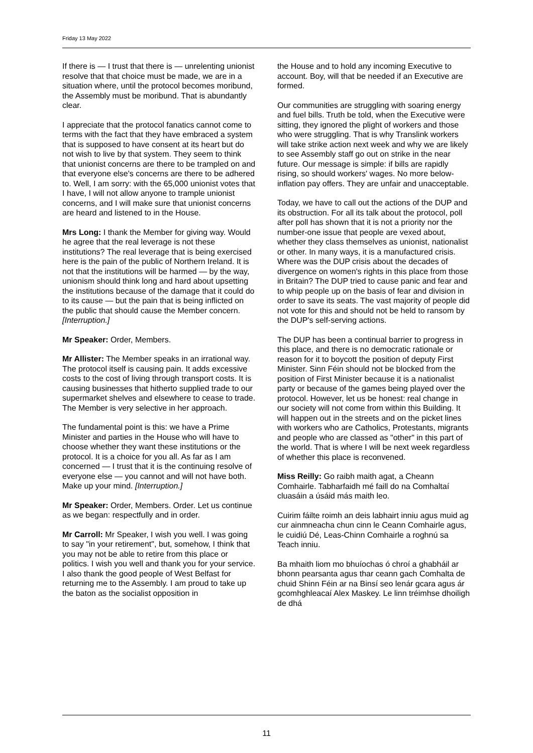Friday 13 May 2022
If there is — I trust that there is — unrelenting unionist resolve that that choice must be made, we are in a situation where, until the protocol becomes moribund, the Assembly must be moribund. That is abundantly clear.
I appreciate that the protocol fanatics cannot come to terms with the fact that they have embraced a system that is supposed to have consent at its heart but do not wish to live by that system. They seem to think that unionist concerns are there to be trampled on and that everyone else's concerns are there to be adhered to. Well, I am sorry: with the 65,000 unionist votes that I have, I will not allow anyone to trample unionist concerns, and I will make sure that unionist concerns are heard and listened to in the House.
Mrs Long: I thank the Member for giving way. Would he agree that the real leverage is not these institutions? The real leverage that is being exercised here is the pain of the public of Northern Ireland. It is not that the institutions will be harmed — by the way, unionism should think long and hard about upsetting the institutions because of the damage that it could do to its cause — but the pain that is being inflicted on the public that should cause the Member concern. [Interruption.]
Mr Speaker: Order, Members.
Mr Allister: The Member speaks in an irrational way. The protocol itself is causing pain. It adds excessive costs to the cost of living through transport costs. It is causing businesses that hitherto supplied trade to our supermarket shelves and elsewhere to cease to trade. The Member is very selective in her approach.
The fundamental point is this: we have a Prime Minister and parties in the House who will have to choose whether they want these institutions or the protocol. It is a choice for you all. As far as I am concerned — I trust that it is the continuing resolve of everyone else — you cannot and will not have both. Make up your mind. [Interruption.]
Mr Speaker: Order, Members. Order. Let us continue as we began: respectfully and in order.
Mr Carroll: Mr Speaker, I wish you well. I was going to say "in your retirement", but, somehow, I think that you may not be able to retire from this place or politics. I wish you well and thank you for your service.
I also thank the good people of West Belfast for returning me to the Assembly. I am proud to take up the baton as the socialist opposition in
the House and to hold any incoming Executive to account. Boy, will that be needed if an Executive are formed.
Our communities are struggling with soaring energy and fuel bills. Truth be told, when the Executive were sitting, they ignored the plight of workers and those who were struggling. That is why Translink workers will take strike action next week and why we are likely to see Assembly staff go out on strike in the near future. Our message is simple: if bills are rapidly rising, so should workers' wages. No more below-inflation pay offers. They are unfair and unacceptable.
Today, we have to call out the actions of the DUP and its obstruction. For all its talk about the protocol, poll after poll has shown that it is not a priority nor the number-one issue that people are vexed about, whether they class themselves as unionist, nationalist or other. In many ways, it is a manufactured crisis. Where was the DUP crisis about the decades of divergence on women's rights in this place from those in Britain? The DUP tried to cause panic and fear and to whip people up on the basis of fear and division in order to save its seats. The vast majority of people did not vote for this and should not be held to ransom by the DUP's self-serving actions.
The DUP has been a continual barrier to progress in this place, and there is no democratic rationale or reason for it to boycott the position of deputy First Minister. Sinn Féin should not be blocked from the position of First Minister because it is a nationalist party or because of the games being played over the protocol. However, let us be honest: real change in our society will not come from within this Building. It will happen out in the streets and on the picket lines with workers who are Catholics, Protestants, migrants and people who are classed as "other" in this part of the world. That is where I will be next week regardless of whether this place is reconvened.
Miss Reilly: Go raibh maith agat, a Cheann Comhairle. Tabharfaidh mé faill do na Comhaltaí cluasáin a úsáid más maith leo.
Cuirim fáilte roimh an deis labhairt inniu agus muid ag cur ainmneacha chun cinn le Ceann Comhairle agus, le cuidiú Dé, Leas-Chinn Comhairle a roghnú sa Teach inniu.
Ba mhaith liom mo bhuíochas ó chroí a ghabháil ar bhonn pearsanta agus thar ceann gach Comhalta de chuid Shinn Féin ar na Binsí seo lenár gcara agus ár gcomhghleacaí Alex Maskey. Le linn tréimhse dhoiligh de dhá
11